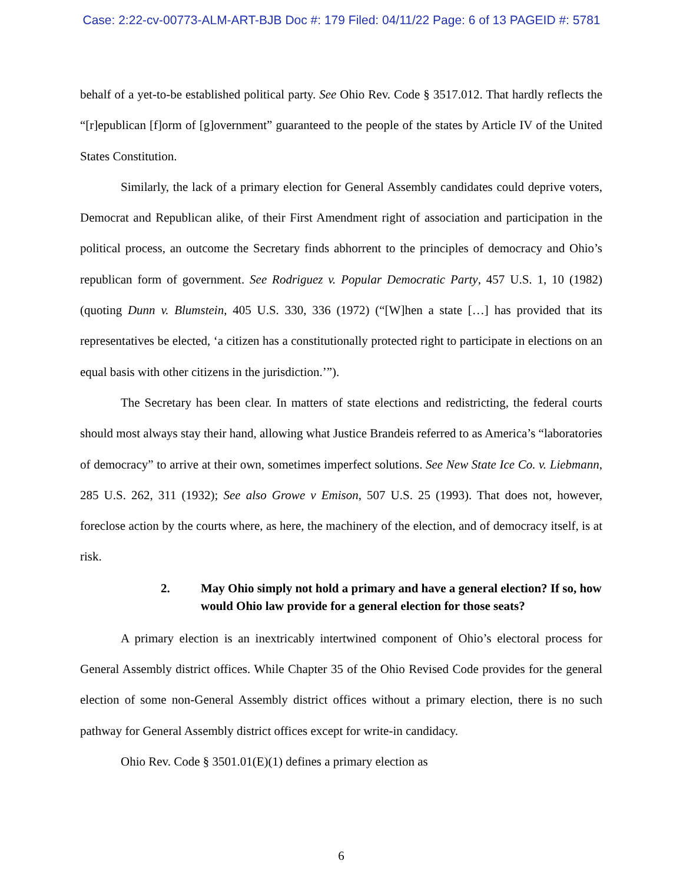Case: 2:22-cv-00773-ALM-ART-BJB Doc #: 179 Filed: 04/11/22 Page: 6 of 13 PAGEID #: 5781
behalf of a yet-to-be established political party. See Ohio Rev. Code § 3517.012. That hardly reflects the “[r]epublican [f]orm of [g]overnment” guaranteed to the people of the states by Article IV of the United States Constitution.
Similarly, the lack of a primary election for General Assembly candidates could deprive voters, Democrat and Republican alike, of their First Amendment right of association and participation in the political process, an outcome the Secretary finds abhorrent to the principles of democracy and Ohio’s republican form of government. See Rodriguez v. Popular Democratic Party, 457 U.S. 1, 10 (1982) (quoting Dunn v. Blumstein, 405 U.S. 330, 336 (1972) (“[W]hen a state […] has provided that its representatives be elected, ‘a citizen has a constitutionally protected right to participate in elections on an equal basis with other citizens in the jurisdiction.’”).
The Secretary has been clear. In matters of state elections and redistricting, the federal courts should most always stay their hand, allowing what Justice Brandeis referred to as America’s “laboratories of democracy” to arrive at their own, sometimes imperfect solutions. See New State Ice Co. v. Liebmann, 285 U.S. 262, 311 (1932); See also Growe v Emison, 507 U.S. 25 (1993). That does not, however, foreclose action by the courts where, as here, the machinery of the election, and of democracy itself, is at risk.
2. May Ohio simply not hold a primary and have a general election? If so, how would Ohio law provide for a general election for those seats?
A primary election is an inextricably intertwined component of Ohio’s electoral process for General Assembly district offices. While Chapter 35 of the Ohio Revised Code provides for the general election of some non-General Assembly district offices without a primary election, there is no such pathway for General Assembly district offices except for write-in candidacy.
Ohio Rev. Code § 3501.01(E)(1) defines a primary election as
6